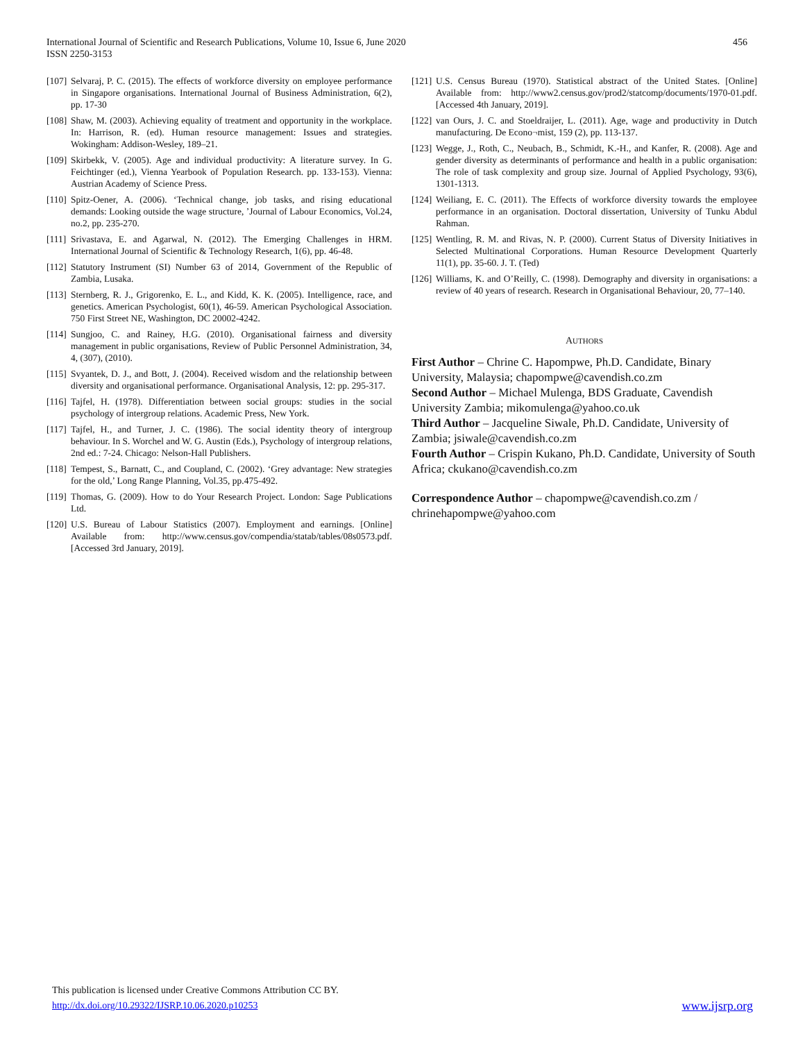International Journal of Scientific and Research Publications, Volume 10, Issue 6, June 2020
ISSN 2250-3153
456
[107] Selvaraj, P. C. (2015). The effects of workforce diversity on employee performance in Singapore organisations. International Journal of Business Administration, 6(2), pp. 17-30
[108] Shaw, M. (2003). Achieving equality of treatment and opportunity in the workplace. In: Harrison, R. (ed). Human resource management: Issues and strategies. Wokingham: Addison-Wesley, 189–21.
[109] Skirbekk, V. (2005). Age and individual productivity: A literature survey. In G. Feichtinger (ed.), Vienna Yearbook of Population Research. pp. 133-153). Vienna: Austrian Academy of Science Press.
[110] Spitz-Oener, A. (2006). ‘Technical change, job tasks, and rising educational demands: Looking outside the wage structure, ’Journal of Labour Economics, Vol.24, no.2, pp. 235-270.
[111] Srivastava, E. and Agarwal, N. (2012). The Emerging Challenges in HRM. International Journal of Scientific & Technology Research, 1(6), pp. 46-48.
[112] Statutory Instrument (SI) Number 63 of 2014, Government of the Republic of Zambia, Lusaka.
[113] Sternberg, R. J., Grigorenko, E. L., and Kidd, K. K. (2005). Intelligence, race, and genetics. American Psychologist, 60(1), 46-59. American Psychological Association. 750 First Street NE, Washington, DC 20002-4242.
[114] Sungjoo, C. and Rainey, H.G. (2010). Organisational fairness and diversity management in public organisations, Review of Public Personnel Administration, 34, 4, (307), (2010).
[115] Svyantek, D. J., and Bott, J. (2004). Received wisdom and the relationship between diversity and organisational performance. Organisational Analysis, 12: pp. 295-317.
[116] Tajfel, H. (1978). Differentiation between social groups: studies in the social psychology of intergroup relations. Academic Press, New York.
[117] Tajfel, H., and Turner, J. C. (1986). The social identity theory of intergroup behaviour. In S. Worchel and W. G. Austin (Eds.), Psychology of intergroup relations, 2nd ed.: 7-24. Chicago: Nelson-Hall Publishers.
[118] Tempest, S., Barnatt, C., and Coupland, C. (2002). ‘Grey advantage: New strategies for the old,’ Long Range Planning, Vol.35, pp.475-492.
[119] Thomas, G. (2009). How to do Your Research Project. London: Sage Publications Ltd.
[120] U.S. Bureau of Labour Statistics (2007). Employment and earnings. [Online] Available from: http://www.census.gov/compendia/statab/tables/08s0573.pdf. [Accessed 3rd January, 2019].
[121] U.S. Census Bureau (1970). Statistical abstract of the United States. [Online] Available from: http://www2.census.gov/prod2/statcomp/documents/1970-01.pdf. [Accessed 4th January, 2019].
[122] van Ours, J. C. and Stoeldraijer, L. (2011). Age, wage and productivity in Dutch manufacturing. De Econo¬mist, 159 (2), pp. 113-137.
[123] Wegge, J., Roth, C., Neubach, B., Schmidt, K.-H., and Kanfer, R. (2008). Age and gender diversity as determinants of performance and health in a public organisation: The role of task complexity and group size. Journal of Applied Psychology, 93(6), 1301-1313.
[124] Weiliang, E. C. (2011). The Effects of workforce diversity towards the employee performance in an organisation. Doctoral dissertation, University of Tunku Abdul Rahman.
[125] Wentling, R. M. and Rivas, N. P. (2000). Current Status of Diversity Initiatives in Selected Multinational Corporations. Human Resource Development Quarterly 11(1), pp. 35-60. J. T. (Ted)
[126] Williams, K. and O’Reilly, C. (1998). Demography and diversity in organisations: a review of 40 years of research. Research in Organisational Behaviour, 20, 77–140.
AUTHORS
First Author – Chrine C. Hapompwe, Ph.D. Candidate, Binary University, Malaysia; chapompwe@cavendish.co.zm
Second Author – Michael Mulenga, BDS Graduate, Cavendish University Zambia; mikomulenga@yahoo.co.uk
Third Author – Jacqueline Siwale, Ph.D. Candidate, University of Zambia; jsiwale@cavendish.co.zm
Fourth Author – Crispin Kukano, Ph.D. Candidate, University of South Africa; ckukano@cavendish.co.zm
Correspondence Author – chapompwe@cavendish.co.zm / chrinehapompwe@yahoo.com
This publication is licensed under Creative Commons Attribution CC BY.
http://dx.doi.org/10.29322/IJSRP.10.06.2020.p10253
www.ijsrp.org